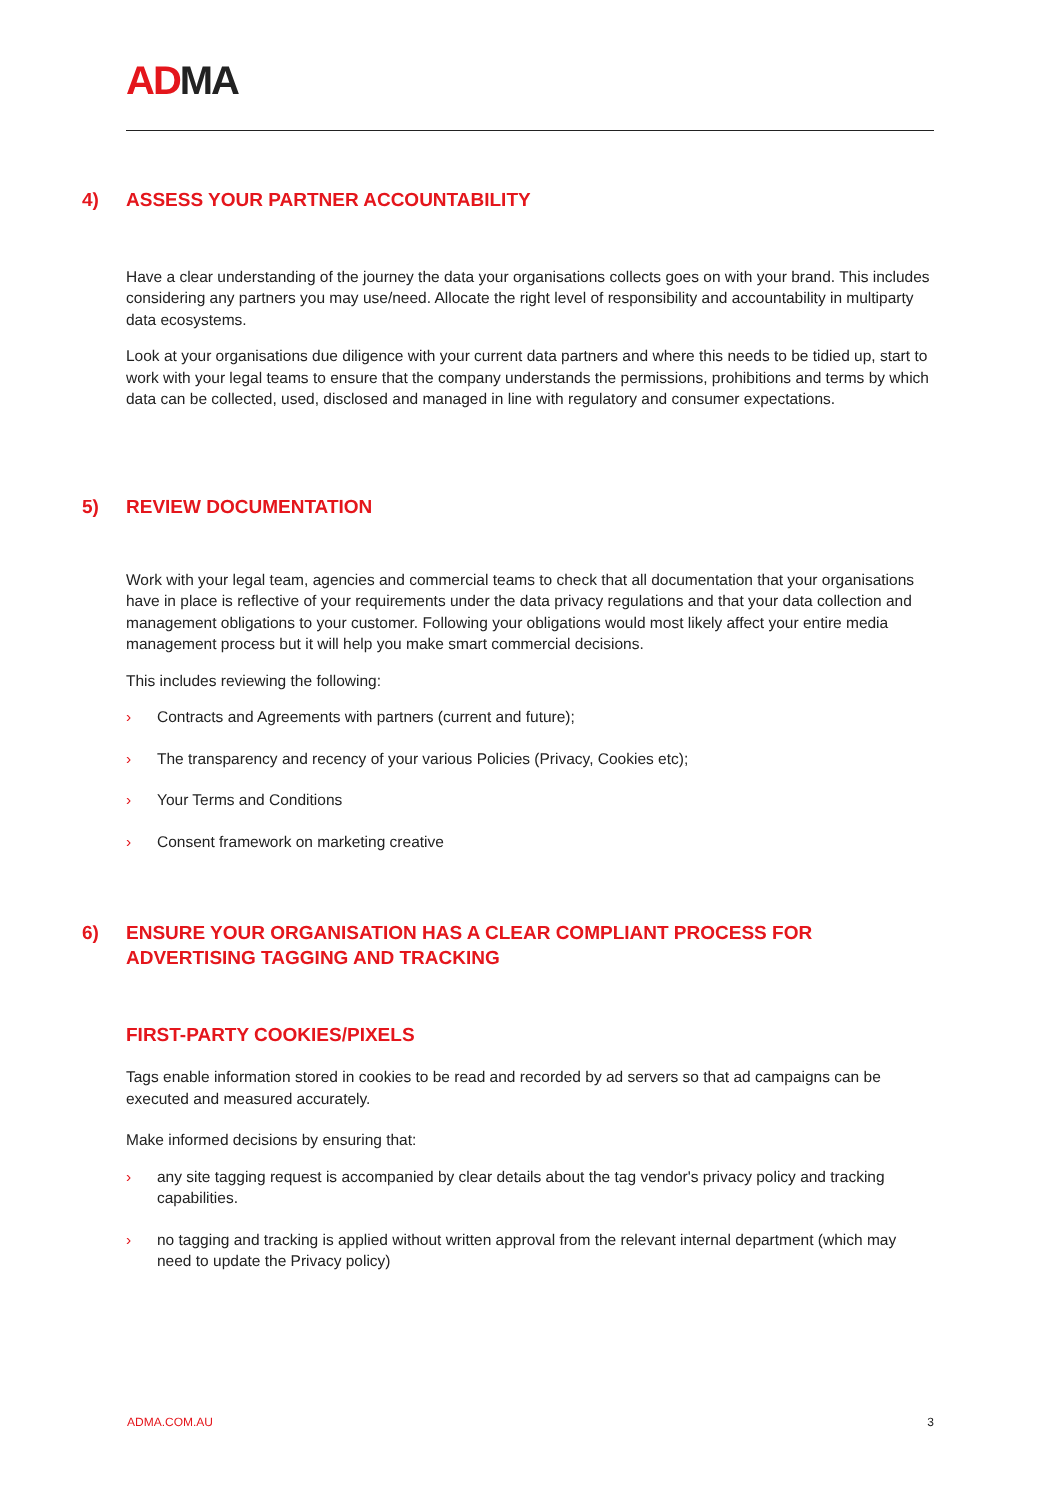ADMA
4) ASSESS YOUR PARTNER ACCOUNTABILITY
Have a clear understanding of the journey the data your organisations collects goes on with your brand. This includes considering any partners you may use/need. Allocate the right level of responsibility and accountability in multiparty data ecosystems.
Look at your organisations due diligence with your current data partners and where this needs to be tidied up, start to work with your legal teams to ensure that the company understands the permissions, prohibitions and terms by which data can be collected, used, disclosed and managed in line with regulatory and consumer expectations.
5) REVIEW DOCUMENTATION
Work with your legal team, agencies and commercial teams to check that all documentation that your organisations have in place is reflective of your requirements under the data privacy regulations and that your data collection and management obligations to your customer. Following your obligations would most likely affect your entire media management process but it will help you make smart commercial decisions.
This includes reviewing the following:
› Contracts and Agreements with partners (current and future);
› The transparency and recency of your various Policies (Privacy, Cookies etc);
› Your Terms and Conditions
› Consent framework on marketing creative
6) ENSURE YOUR ORGANISATION HAS A CLEAR COMPLIANT PROCESS FOR ADVERTISING TAGGING AND TRACKING
FIRST-PARTY COOKIES/PIXELS
Tags enable information stored in cookies to be read and recorded by ad servers so that ad campaigns can be executed and measured accurately.
Make informed decisions by ensuring that:
› any site tagging request is accompanied by clear details about the tag vendor's privacy policy and tracking capabilities.
› no tagging and tracking is applied without written approval from the relevant internal department (which may need to update the Privacy policy)
ADMA.COM.AU 3